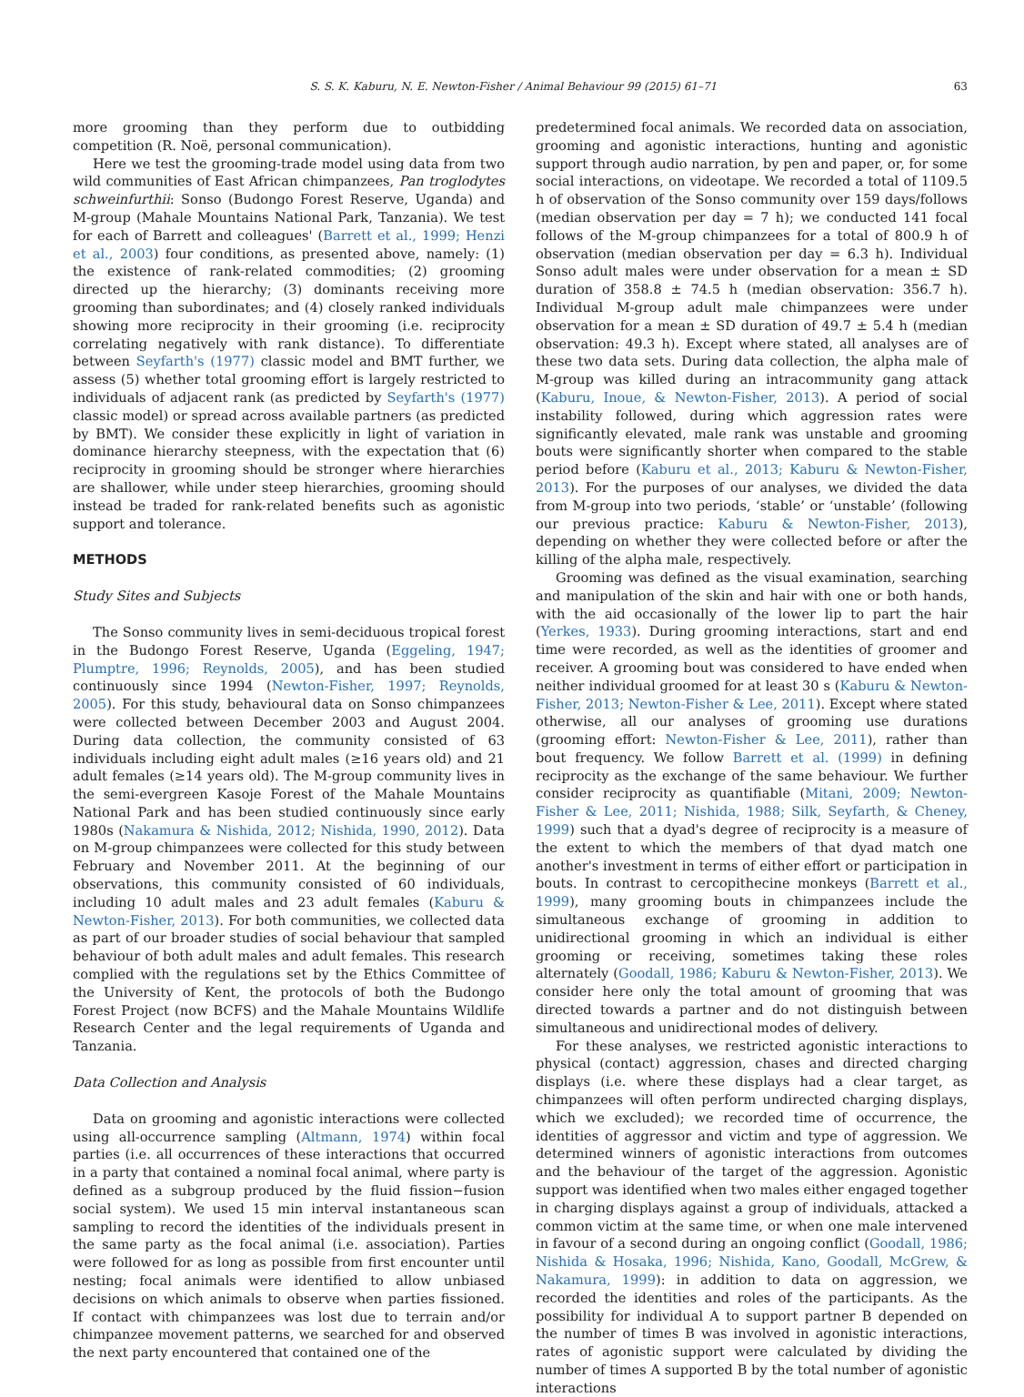S. S. K. Kaburu, N. E. Newton-Fisher / Animal Behaviour 99 (2015) 61–71 63
more grooming than they perform due to outbidding competition (R. Noë, personal communication).
Here we test the grooming-trade model using data from two wild communities of East African chimpanzees, Pan troglodytes schweinfurthii: Sonso (Budongo Forest Reserve, Uganda) and M-group (Mahale Mountains National Park, Tanzania). We test for each of Barrett and colleagues' (Barrett et al., 1999; Henzi et al., 2003) four conditions, as presented above, namely: (1) the existence of rank-related commodities; (2) grooming directed up the hierarchy; (3) dominants receiving more grooming than subordinates; and (4) closely ranked individuals showing more reciprocity in their grooming (i.e. reciprocity correlating negatively with rank distance). To differentiate between Seyfarth's (1977) classic model and BMT further, we assess (5) whether total grooming effort is largely restricted to individuals of adjacent rank (as predicted by Seyfarth's (1977) classic model) or spread across available partners (as predicted by BMT). We consider these explicitly in light of variation in dominance hierarchy steepness, with the expectation that (6) reciprocity in grooming should be stronger where hierarchies are shallower, while under steep hierarchies, grooming should instead be traded for rank-related benefits such as agonistic support and tolerance.
METHODS
Study Sites and Subjects
The Sonso community lives in semi-deciduous tropical forest in the Budongo Forest Reserve, Uganda (Eggeling, 1947; Plumptre, 1996; Reynolds, 2005), and has been studied continuously since 1994 (Newton-Fisher, 1997; Reynolds, 2005). For this study, behavioural data on Sonso chimpanzees were collected between December 2003 and August 2004. During data collection, the community consisted of 63 individuals including eight adult males (≥16 years old) and 21 adult females (≥14 years old). The M-group community lives in the semi-evergreen Kasoje Forest of the Mahale Mountains National Park and has been studied continuously since early 1980s (Nakamura & Nishida, 2012; Nishida, 1990, 2012). Data on M-group chimpanzees were collected for this study between February and November 2011. At the beginning of our observations, this community consisted of 60 individuals, including 10 adult males and 23 adult females (Kaburu & Newton-Fisher, 2013). For both communities, we collected data as part of our broader studies of social behaviour that sampled behaviour of both adult males and adult females. This research complied with the regulations set by the Ethics Committee of the University of Kent, the protocols of both the Budongo Forest Project (now BCFS) and the Mahale Mountains Wildlife Research Center and the legal requirements of Uganda and Tanzania.
Data Collection and Analysis
Data on grooming and agonistic interactions were collected using all-occurrence sampling (Altmann, 1974) within focal parties (i.e. all occurrences of these interactions that occurred in a party that contained a nominal focal animal, where party is defined as a subgroup produced by the fluid fission−fusion social system). We used 15 min interval instantaneous scan sampling to record the identities of the individuals present in the same party as the focal animal (i.e. association). Parties were followed for as long as possible from first encounter until nesting; focal animals were identified to allow unbiased decisions on which animals to observe when parties fissioned. If contact with chimpanzees was lost due to terrain and/or chimpanzee movement patterns, we searched for and observed the next party encountered that contained one of the
predetermined focal animals. We recorded data on association, grooming and agonistic interactions, hunting and agonistic support through audio narration, by pen and paper, or, for some social interactions, on videotape. We recorded a total of 1109.5 h of observation of the Sonso community over 159 days/follows (median observation per day = 7 h); we conducted 141 focal follows of the M-group chimpanzees for a total of 800.9 h of observation (median observation per day = 6.3 h). Individual Sonso adult males were under observation for a mean ± SD duration of 358.8 ± 74.5 h (median observation: 356.7 h). Individual M-group adult male chimpanzees were under observation for a mean ± SD duration of 49.7 ± 5.4 h (median observation: 49.3 h). Except where stated, all analyses are of these two data sets. During data collection, the alpha male of M-group was killed during an intracommunity gang attack (Kaburu, Inoue, & Newton-Fisher, 2013). A period of social instability followed, during which aggression rates were significantly elevated, male rank was unstable and grooming bouts were significantly shorter when compared to the stable period before (Kaburu et al., 2013; Kaburu & Newton-Fisher, 2013). For the purposes of our analyses, we divided the data from M-group into two periods, ‘stable’ or ‘unstable’ (following our previous practice: Kaburu & Newton-Fisher, 2013), depending on whether they were collected before or after the killing of the alpha male, respectively.
Grooming was defined as the visual examination, searching and manipulation of the skin and hair with one or both hands, with the aid occasionally of the lower lip to part the hair (Yerkes, 1933). During grooming interactions, start and end time were recorded, as well as the identities of groomer and receiver. A grooming bout was considered to have ended when neither individual groomed for at least 30 s (Kaburu & Newton-Fisher, 2013; Newton-Fisher & Lee, 2011). Except where stated otherwise, all our analyses of grooming use durations (grooming effort: Newton-Fisher & Lee, 2011), rather than bout frequency. We follow Barrett et al. (1999) in defining reciprocity as the exchange of the same behaviour. We further consider reciprocity as quantifiable (Mitani, 2009; Newton-Fisher & Lee, 2011; Nishida, 1988; Silk, Seyfarth, & Cheney, 1999) such that a dyad's degree of reciprocity is a measure of the extent to which the members of that dyad match one another's investment in terms of either effort or participation in bouts. In contrast to cercopithecine monkeys (Barrett et al., 1999), many grooming bouts in chimpanzees include the simultaneous exchange of grooming in addition to unidirectional grooming in which an individual is either grooming or receiving, sometimes taking these roles alternately (Goodall, 1986; Kaburu & Newton-Fisher, 2013). We consider here only the total amount of grooming that was directed towards a partner and do not distinguish between simultaneous and unidirectional modes of delivery.
For these analyses, we restricted agonistic interactions to physical (contact) aggression, chases and directed charging displays (i.e. where these displays had a clear target, as chimpanzees will often perform undirected charging displays, which we excluded); we recorded time of occurrence, the identities of aggressor and victim and type of aggression. We determined winners of agonistic interactions from outcomes and the behaviour of the target of the aggression. Agonistic support was identified when two males either engaged together in charging displays against a group of individuals, attacked a common victim at the same time, or when one male intervened in favour of a second during an ongoing conflict (Goodall, 1986; Nishida & Hosaka, 1996; Nishida, Kano, Goodall, McGrew, & Nakamura, 1999): in addition to data on aggression, we recorded the identities and roles of the participants. As the possibility for individual A to support partner B depended on the number of times B was involved in agonistic interactions, rates of agonistic support were calculated by dividing the number of times A supported B by the total number of agonistic interactions